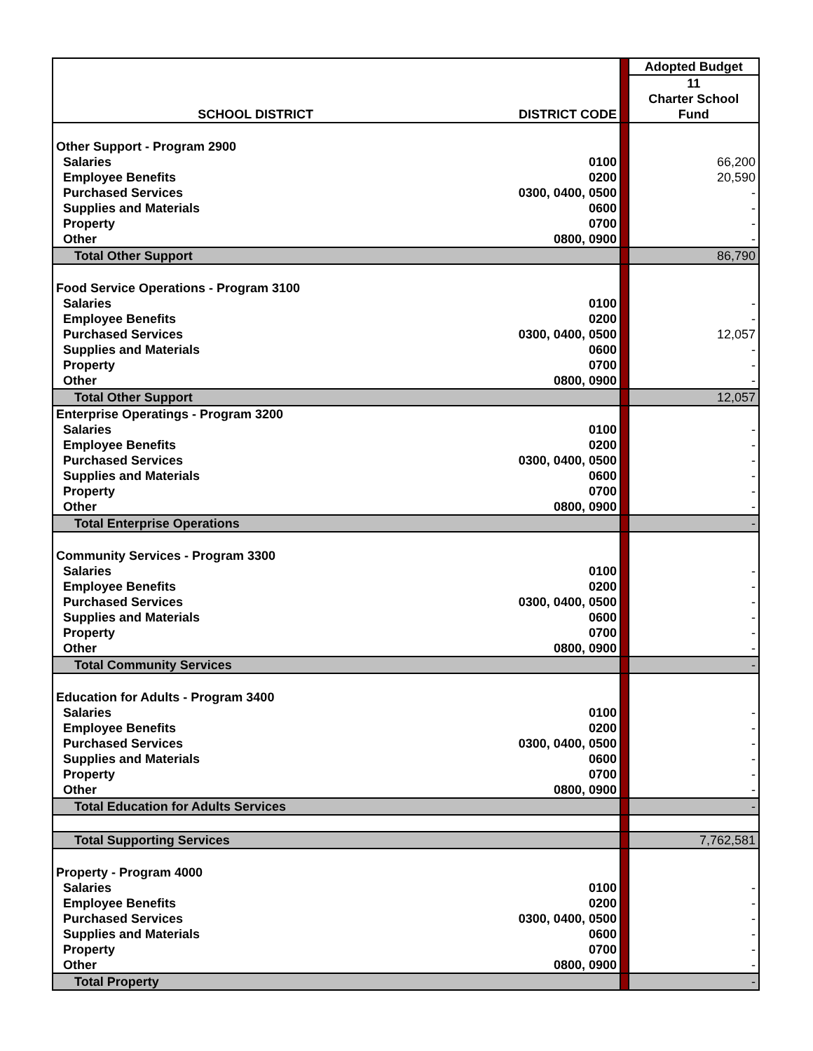| | | | Adopted Budget |
| SCHOOL DISTRICT | DISTRICT CODE | | 11 Charter School Fund |
| Other Support - Program 2900 | | | |
| Salaries | 0100 | | 66,200 |
| Employee Benefits | 0200 | | 20,590 |
| Purchased Services | 0300, 0400, 0500 | | - |
| Supplies and Materials | 0600 | | - |
| Property | 0700 | | - |
| Other | 0800, 0900 | | - |
| Total Other Support | | | 86,790 |
| Food Service Operations - Program 3100 | | | |
| Salaries | 0100 | | - |
| Employee Benefits | 0200 | | - |
| Purchased Services | 0300, 0400, 0500 | | 12,057 |
| Supplies and Materials | 0600 | | - |
| Property | 0700 | | - |
| Other | 0800, 0900 | | - |
| Total Other Support | | | 12,057 |
| Enterprise Operatings - Program 3200 | | | |
| Salaries | 0100 | | - |
| Employee Benefits | 0200 | | - |
| Purchased Services | 0300, 0400, 0500 | | - |
| Supplies and Materials | 0600 | | - |
| Property | 0700 | | - |
| Other | 0800, 0900 | | - |
| Total Enterprise Operations | | | - |
| Community Services - Program 3300 | | | |
| Salaries | 0100 | | - |
| Employee Benefits | 0200 | | - |
| Purchased Services | 0300, 0400, 0500 | | - |
| Supplies and Materials | 0600 | | - |
| Property | 0700 | | - |
| Other | 0800, 0900 | | - |
| Total Community Services | | | - |
| Education for Adults - Program 3400 | | | |
| Salaries | 0100 | | - |
| Employee Benefits | 0200 | | - |
| Purchased Services | 0300, 0400, 0500 | | - |
| Supplies and Materials | 0600 | | - |
| Property | 0700 | | - |
| Other | 0800, 0900 | | - |
| Total Education for Adults Services | | | - |
| Total Supporting Services | | | 7,762,581 |
| Property - Program 4000 | | | |
| Salaries | 0100 | | - |
| Employee Benefits | 0200 | | - |
| Purchased Services | 0300, 0400, 0500 | | - |
| Supplies and Materials | 0600 | | - |
| Property | 0700 | | - |
| Other | 0800, 0900 | | - |
| Total Property | | | - |